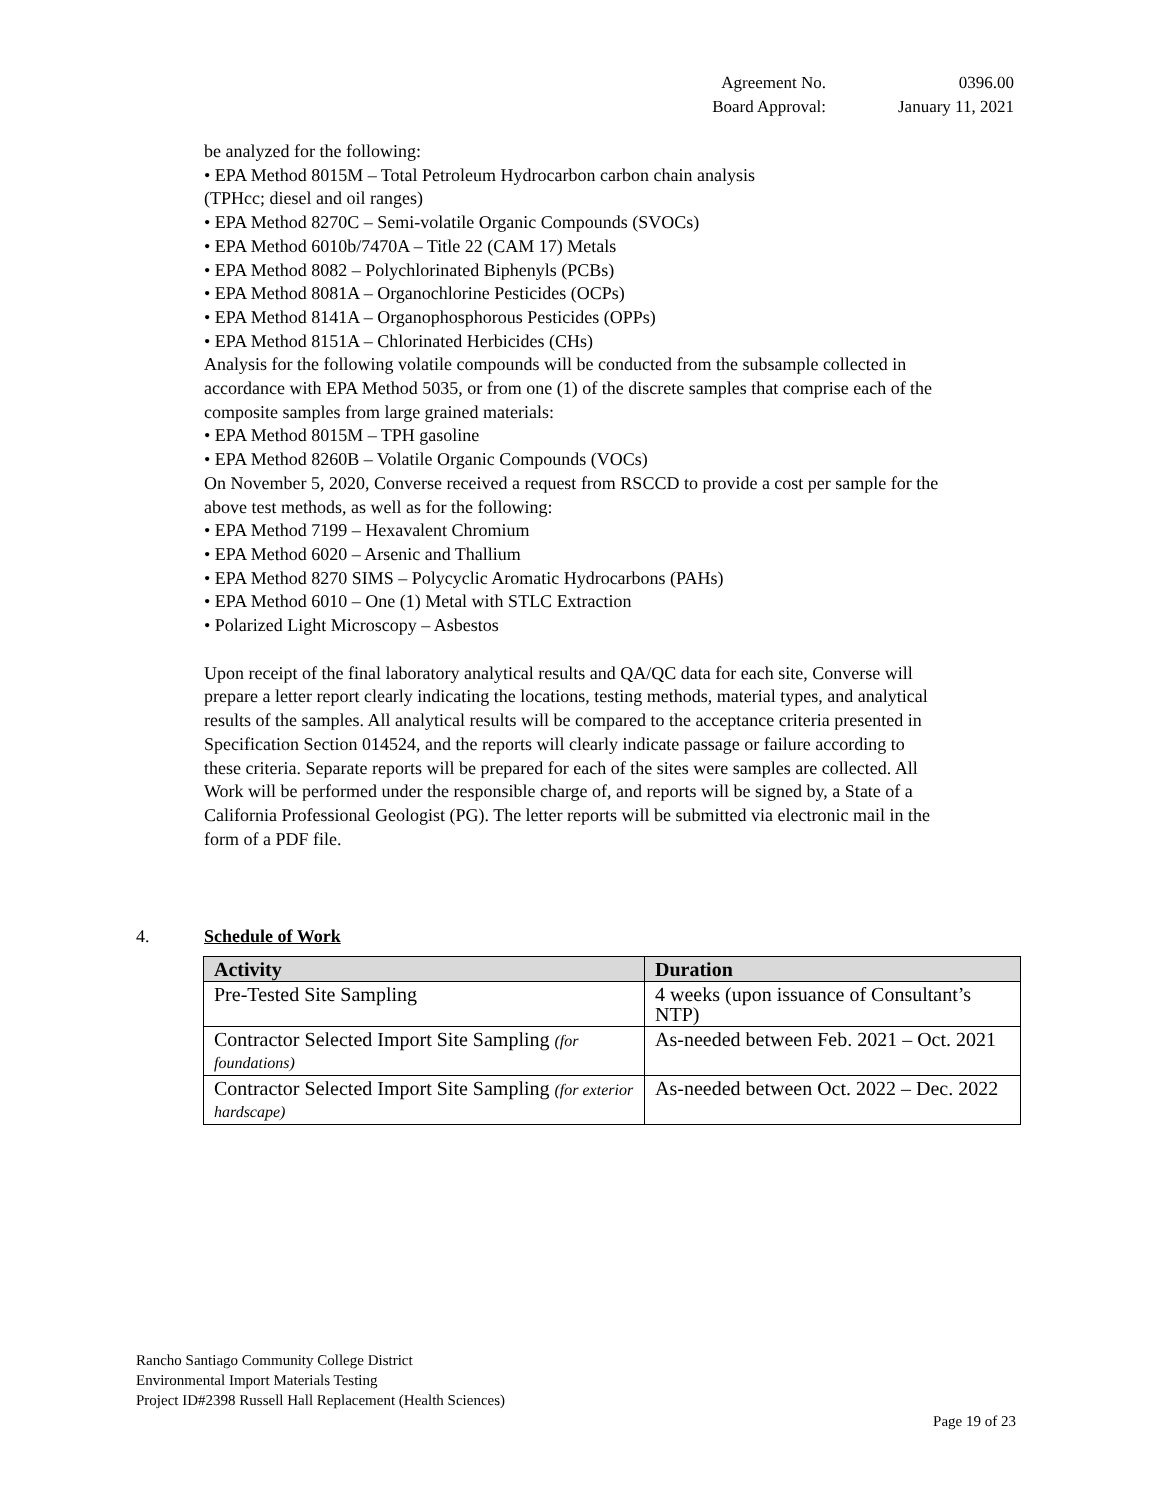| Agreement No. | 0396.00 |
| Board Approval: | January 11, 2021 |
be analyzed for the following:
• EPA Method 8015M – Total Petroleum Hydrocarbon carbon chain analysis
(TPHcc; diesel and oil ranges)
• EPA Method 8270C – Semi-volatile Organic Compounds (SVOCs)
• EPA Method 6010b/7470A – Title 22 (CAM 17) Metals
• EPA Method 8082 – Polychlorinated Biphenyls (PCBs)
• EPA Method 8081A – Organochlorine Pesticides (OCPs)
• EPA Method 8141A – Organophosphorous Pesticides (OPPs)
• EPA Method 8151A – Chlorinated Herbicides (CHs)
Analysis for the following volatile compounds will be conducted from the subsample collected in accordance with EPA Method 5035, or from one (1) of the discrete samples that comprise each of the composite samples from large grained materials:
• EPA Method 8015M – TPH gasoline
• EPA Method 8260B – Volatile Organic Compounds (VOCs)
On November 5, 2020, Converse received a request from RSCCD to provide a cost per sample for the above test methods, as well as for the following:
• EPA Method 7199 – Hexavalent Chromium
• EPA Method 6020 – Arsenic and Thallium
• EPA Method 8270 SIMS – Polycyclic Aromatic Hydrocarbons (PAHs)
• EPA Method 6010 – One (1) Metal with STLC Extraction
• Polarized Light Microscopy – Asbestos
Upon receipt of the final laboratory analytical results and QA/QC data for each site, Converse will prepare a letter report clearly indicating the locations, testing methods, material types, and analytical results of the samples. All analytical results will be compared to the acceptance criteria presented in Specification Section 014524, and the reports will clearly indicate passage or failure according to these criteria. Separate reports will be prepared for each of the sites were samples are collected. All Work will be performed under the responsible charge of, and reports will be signed by, a State of a California Professional Geologist (PG). The letter reports will be submitted via electronic mail in the form of a PDF file.
4. Schedule of Work
| Activity | Duration |
| --- | --- |
| Pre-Tested Site Sampling | 4 weeks (upon issuance of Consultant’s NTP) |
| Contractor Selected Import Site Sampling (for foundations) | As-needed between Feb. 2021 – Oct. 2021 |
| Contractor Selected Import Site Sampling (for exterior hardscape) | As-needed between Oct. 2022 – Dec. 2022 |
Rancho Santiago Community College District
Environmental Import Materials Testing
Project ID#2398 Russell Hall Replacement (Health Sciences)
Page 19 of 23